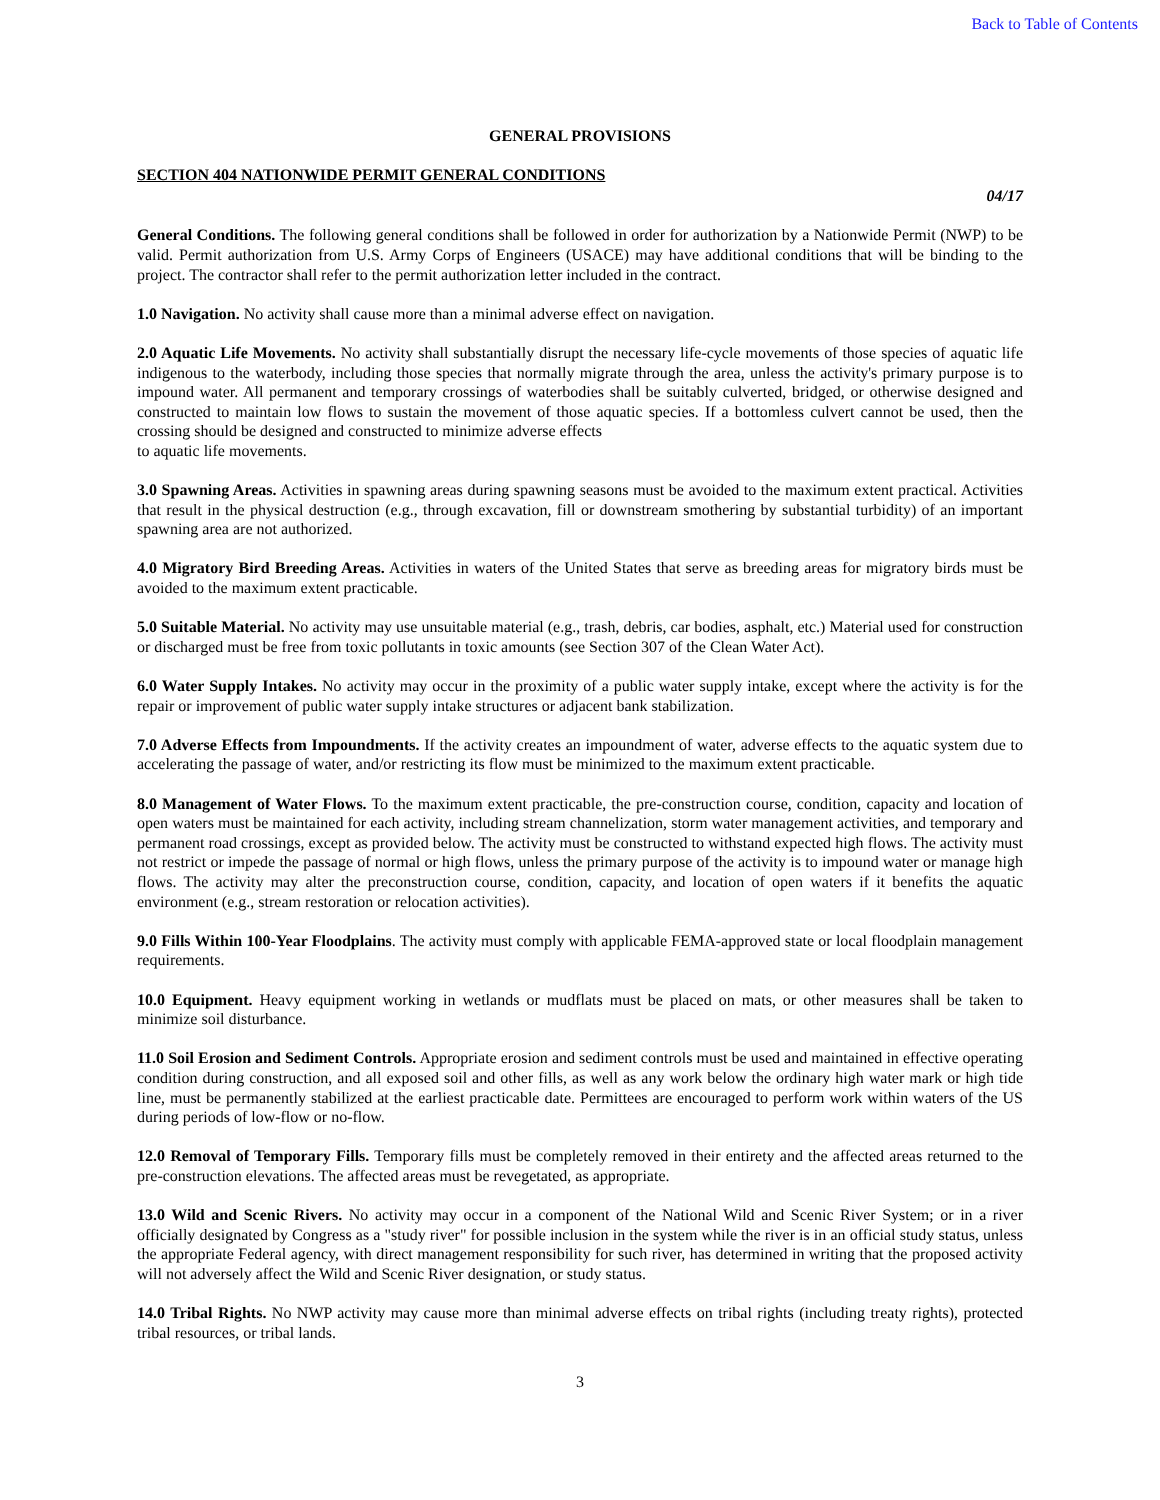Back to Table of Contents
GENERAL PROVISIONS
SECTION 404 NATIONWIDE PERMIT GENERAL CONDITIONS
04/17
General Conditions. The following general conditions shall be followed in order for authorization by a Nationwide Permit (NWP) to be valid. Permit authorization from U.S. Army Corps of Engineers (USACE) may have additional conditions that will be binding to the project. The contractor shall refer to the permit authorization letter included in the contract.
1.0 Navigation. No activity shall cause more than a minimal adverse effect on navigation.
2.0 Aquatic Life Movements. No activity shall substantially disrupt the necessary life-cycle movements of those species of aquatic life indigenous to the waterbody, including those species that normally migrate through the area, unless the activity's primary purpose is to impound water. All permanent and temporary crossings of waterbodies shall be suitably culverted, bridged, or otherwise designed and constructed to maintain low flows to sustain the movement of those aquatic species. If a bottomless culvert cannot be used, then the crossing should be designed and constructed to minimize adverse effects
to aquatic life movements.
3.0 Spawning Areas. Activities in spawning areas during spawning seasons must be avoided to the maximum extent practical. Activities that result in the physical destruction (e.g., through excavation, fill or downstream smothering by substantial turbidity) of an important spawning area are not authorized.
4.0 Migratory Bird Breeding Areas. Activities in waters of the United States that serve as breeding areas for migratory birds must be avoided to the maximum extent practicable.
5.0 Suitable Material. No activity may use unsuitable material (e.g., trash, debris, car bodies, asphalt, etc.) Material used for construction or discharged must be free from toxic pollutants in toxic amounts (see Section 307 of the Clean Water Act).
6.0 Water Supply Intakes. No activity may occur in the proximity of a public water supply intake, except where the activity is for the repair or improvement of public water supply intake structures or adjacent bank stabilization.
7.0 Adverse Effects from Impoundments. If the activity creates an impoundment of water, adverse effects to the aquatic system due to accelerating the passage of water, and/or restricting its flow must be minimized to the maximum extent practicable.
8.0 Management of Water Flows. To the maximum extent practicable, the pre-construction course, condition, capacity and location of open waters must be maintained for each activity, including stream channelization, storm water management activities, and temporary and permanent road crossings, except as provided below. The activity must be constructed to withstand expected high flows. The activity must not restrict or impede the passage of normal or high flows, unless the primary purpose of the activity is to impound water or manage high flows. The activity may alter the preconstruction course, condition, capacity, and location of open waters if it benefits the aquatic environment (e.g., stream restoration or relocation activities).
9.0 Fills Within 100-Year Floodplains. The activity must comply with applicable FEMA-approved state or local floodplain management requirements.
10.0 Equipment. Heavy equipment working in wetlands or mudflats must be placed on mats, or other measures shall be taken to minimize soil disturbance.
11.0 Soil Erosion and Sediment Controls. Appropriate erosion and sediment controls must be used and maintained in effective operating condition during construction, and all exposed soil and other fills, as well as any work below the ordinary high water mark or high tide line, must be permanently stabilized at the earliest practicable date. Permittees are encouraged to perform work within waters of the US during periods of low-flow or no-flow.
12.0 Removal of Temporary Fills. Temporary fills must be completely removed in their entirety and the affected areas returned to the pre-construction elevations. The affected areas must be revegetated, as appropriate.
13.0 Wild and Scenic Rivers. No activity may occur in a component of the National Wild and Scenic River System; or in a river officially designated by Congress as a "study river" for possible inclusion in the system while the river is in an official study status, unless the appropriate Federal agency, with direct management responsibility for such river, has determined in writing that the proposed activity will not adversely affect the Wild and Scenic River designation, or study status.
14.0 Tribal Rights. No NWP activity may cause more than minimal adverse effects on tribal rights (including treaty rights), protected tribal resources, or tribal lands.
3